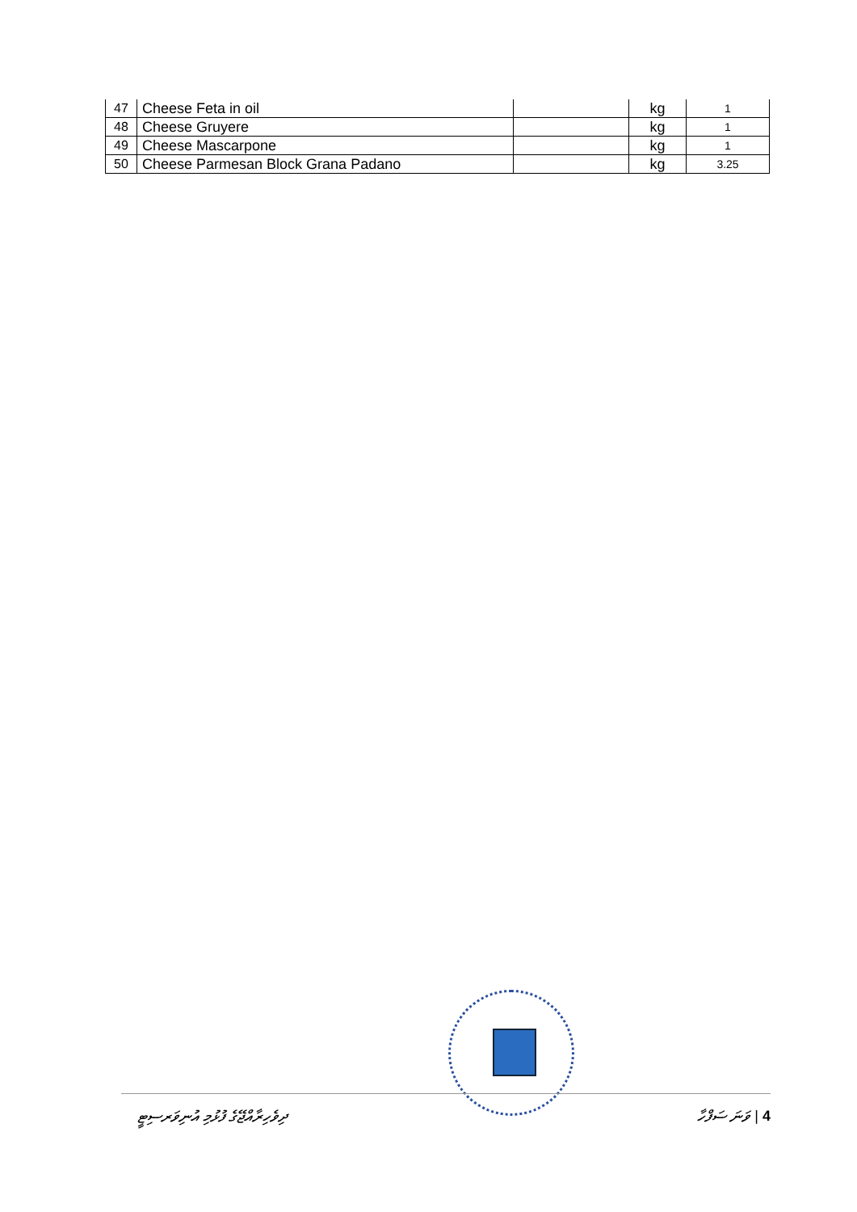| 47 | Cheese Feta in oil | | kg | 1 |
| 48 | Cheese Gruyere | | kg | 1 |
| 49 | Cheese Mascarpone | | kg | 1 |
| 50 | Cheese Parmesan Block Grana Padano | | kg | 3.25 |
ދިވެހިރާއްޖޭގެ ފުޅުމި އުނިވަރސިޓީ ވަނަ ސަފްހާ | 4